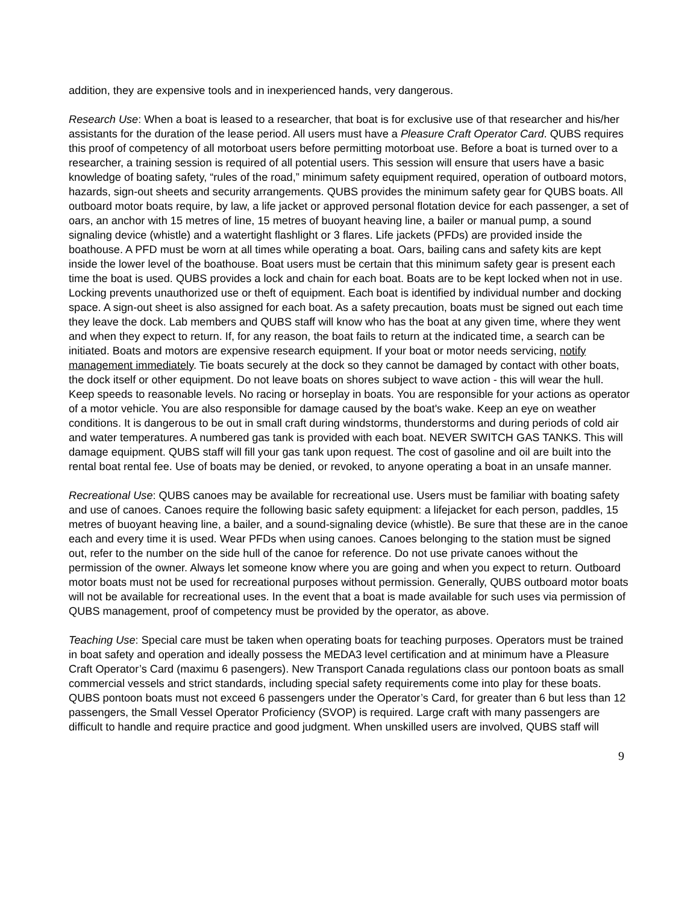addition, they are expensive tools and in inexperienced hands, very dangerous.
Research Use: When a boat is leased to a researcher, that boat is for exclusive use of that researcher and his/her assistants for the duration of the lease period. All users must have a Pleasure Craft Operator Card. QUBS requires this proof of competency of all motorboat users before permitting motorboat use. Before a boat is turned over to a researcher, a training session is required of all potential users. This session will ensure that users have a basic knowledge of boating safety, “rules of the road,” minimum safety equipment required, operation of outboard motors, hazards, sign-out sheets and security arrangements. QUBS provides the minimum safety gear for QUBS boats. All outboard motor boats require, by law, a life jacket or approved personal flotation device for each passenger, a set of oars, an anchor with 15 metres of line, 15 metres of buoyant heaving line, a bailer or manual pump, a sound signaling device (whistle) and a watertight flashlight or 3 flares. Life jackets (PFDs) are provided inside the boathouse. A PFD must be worn at all times while operating a boat. Oars, bailing cans and safety kits are kept inside the lower level of the boathouse. Boat users must be certain that this minimum safety gear is present each time the boat is used. QUBS provides a lock and chain for each boat. Boats are to be kept locked when not in use. Locking prevents unauthorized use or theft of equipment. Each boat is identified by individual number and docking space. A sign-out sheet is also assigned for each boat. As a safety precaution, boats must be signed out each time they leave the dock. Lab members and QUBS staff will know who has the boat at any given time, where they went and when they expect to return. If, for any reason, the boat fails to return at the indicated time, a search can be initiated. Boats and motors are expensive research equipment. If your boat or motor needs servicing, notify management immediately. Tie boats securely at the dock so they cannot be damaged by contact with other boats, the dock itself or other equipment. Do not leave boats on shores subject to wave action - this will wear the hull. Keep speeds to reasonable levels. No racing or horseplay in boats. You are responsible for your actions as operator of a motor vehicle. You are also responsible for damage caused by the boat's wake. Keep an eye on weather conditions. It is dangerous to be out in small craft during windstorms, thunderstorms and during periods of cold air and water temperatures. A numbered gas tank is provided with each boat. NEVER SWITCH GAS TANKS. This will damage equipment. QUBS staff will fill your gas tank upon request. The cost of gasoline and oil are built into the rental boat rental fee. Use of boats may be denied, or revoked, to anyone operating a boat in an unsafe manner.
Recreational Use: QUBS canoes may be available for recreational use. Users must be familiar with boating safety and use of canoes. Canoes require the following basic safety equipment: a lifejacket for each person, paddles, 15 metres of buoyant heaving line, a bailer, and a sound-signaling device (whistle). Be sure that these are in the canoe each and every time it is used. Wear PFDs when using canoes. Canoes belonging to the station must be signed out, refer to the number on the side hull of the canoe for reference. Do not use private canoes without the permission of the owner. Always let someone know where you are going and when you expect to return. Outboard motor boats must not be used for recreational purposes without permission. Generally, QUBS outboard motor boats will not be available for recreational uses. In the event that a boat is made available for such uses via permission of QUBS management, proof of competency must be provided by the operator, as above.
Teaching Use: Special care must be taken when operating boats for teaching purposes. Operators must be trained in boat safety and operation and ideally possess the MEDA3 level certification and at minimum have a Pleasure Craft Operator’s Card (maximu 6 pasengers). New Transport Canada regulations class our pontoon boats as small commercial vessels and strict standards, including special safety requirements come into play for these boats. QUBS pontoon boats must not exceed 6 passengers under the Operator’s Card, for greater than 6 but less than 12 passengers, the Small Vessel Operator Proficiency (SVOP) is required. Large craft with many passengers are difficult to handle and require practice and good judgment. When unskilled users are involved, QUBS staff will
9